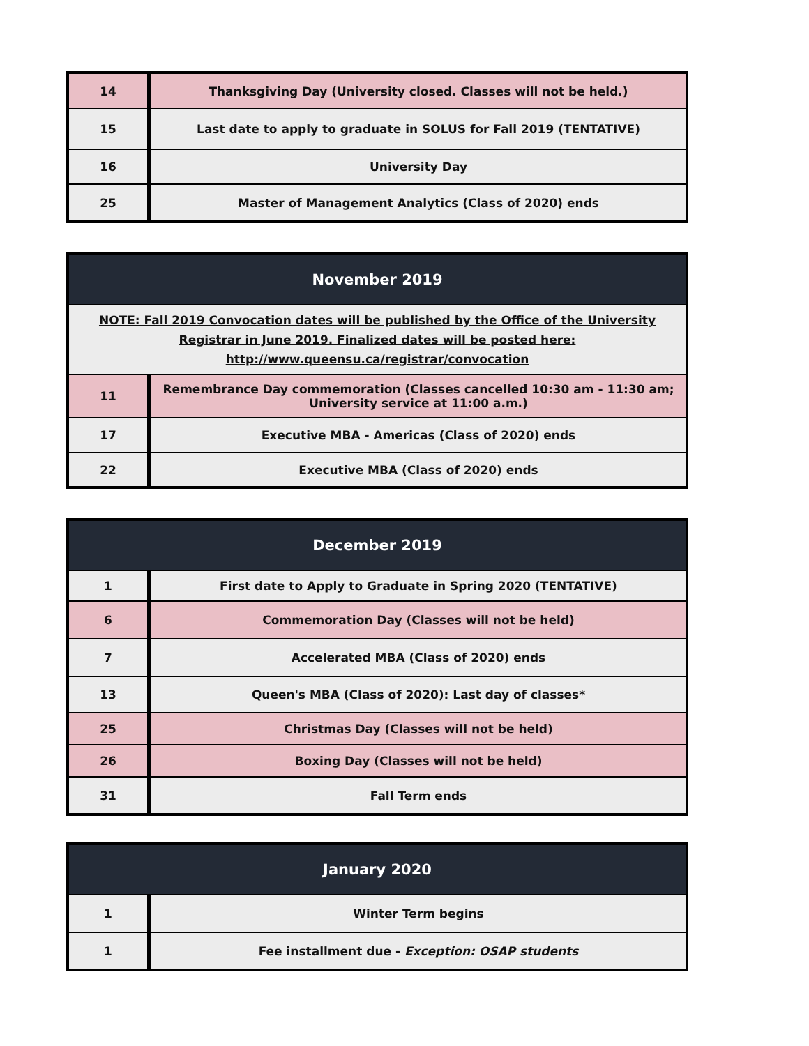| 14 | Thanksgiving Day (University closed. Classes will not be held.) |
| 15 | Last date to apply to graduate in SOLUS for Fall 2019 (TENTATIVE) |
| 16 | University Day |
| 25 | Master of Management Analytics (Class of 2020) ends |
| November 2019 | |
| --- | --- |
| NOTE: Fall 2019 Convocation dates will be published by the Office of the University Registrar in June 2019. Finalized dates will be posted here: http://www.queensu.ca/registrar/convocation | |
| 11 | Remembrance Day commemoration (Classes cancelled 10:30 am - 11:30 am; University service at 11:00 a.m.) |
| 17 | Executive MBA - Americas (Class of 2020) ends |
| 22 | Executive MBA (Class of 2020) ends |
| December 2019 | |
| --- | --- |
| 1 | First date to Apply to Graduate in Spring 2020 (TENTATIVE) |
| 6 | Commemoration Day (Classes will not be held) |
| 7 | Accelerated MBA (Class of 2020) ends |
| 13 | Queen's MBA (Class of 2020): Last day of classes* |
| 25 | Christmas Day (Classes will not be held) |
| 26 | Boxing Day (Classes will not be held) |
| 31 | Fall Term ends |
| January 2020 | |
| --- | --- |
| 1 | Winter Term begins |
| 1 | Fee installment due - Exception: OSAP students |